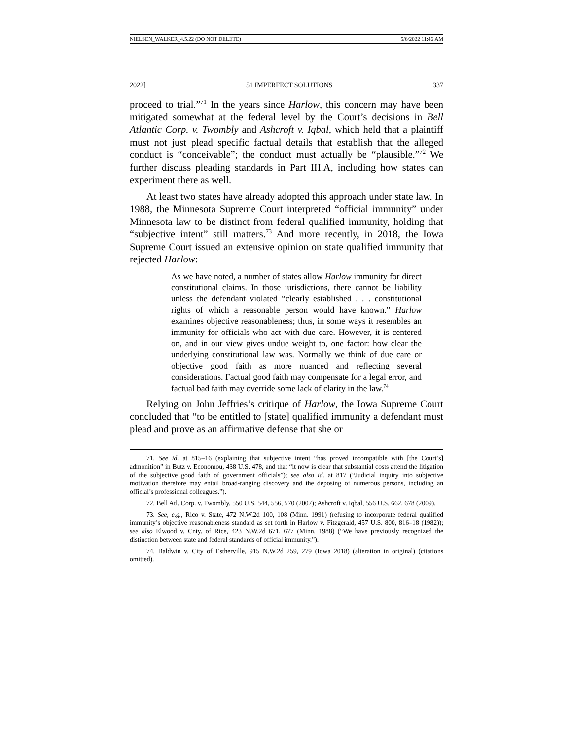NIELSEN_WALKER_4.5.22 (DO NOT DELETE) 5/6/2022 11:46 AM
2022] 51 IMPERFECT SOLUTIONS 337
proceed to trial.”<sup>71</sup> In the years since Harlow, this concern may have been mitigated somewhat at the federal level by the Court’s decisions in Bell Atlantic Corp. v. Twombly and Ashcroft v. Iqbal, which held that a plaintiff must not just plead specific factual details that establish that the alleged conduct is “conceivable”; the conduct must actually be “plausible.”<sup>72</sup> We further discuss pleading standards in Part III.A, including how states can experiment there as well.
At least two states have already adopted this approach under state law. In 1988, the Minnesota Supreme Court interpreted “official immunity” under Minnesota law to be distinct from federal qualified immunity, holding that “subjective intent” still matters.<sup>73</sup> And more recently, in 2018, the Iowa Supreme Court issued an extensive opinion on state qualified immunity that rejected Harlow:
As we have noted, a number of states allow Harlow immunity for direct constitutional claims. In those jurisdictions, there cannot be liability unless the defendant violated “clearly established . . . constitutional rights of which a reasonable person would have known.” Harlow examines objective reasonableness; thus, in some ways it resembles an immunity for officials who act with due care. However, it is centered on, and in our view gives undue weight to, one factor: how clear the underlying constitutional law was. Normally we think of due care or objective good faith as more nuanced and reflecting several considerations. Factual good faith may compensate for a legal error, and factual bad faith may override some lack of clarity in the law.<sup>74</sup>
Relying on John Jeffries’s critique of Harlow, the Iowa Supreme Court concluded that “to be entitled to [state] qualified immunity a defendant must plead and prove as an affirmative defense that she or
71. See id. at 815–16 (explaining that subjective intent “has proved incompatible with [the Court’s] admonition” in Butz v. Economou, 438 U.S. 478, and that “it now is clear that substantial costs attend the litigation of the subjective good faith of government officials”); see also id. at 817 (“Judicial inquiry into subjective motivation therefore may entail broad-ranging discovery and the deposing of numerous persons, including an official’s professional colleagues.”).
72. Bell Atl. Corp. v. Twombly, 550 U.S. 544, 556, 570 (2007); Ashcroft v. Iqbal, 556 U.S. 662, 678 (2009).
73. See, e.g., Rico v. State, 472 N.W.2d 100, 108 (Minn. 1991) (refusing to incorporate federal qualified immunity’s objective reasonableness standard as set forth in Harlow v. Fitzgerald, 457 U.S. 800, 816–18 (1982)); see also Elwood v. Cnty. of Rice, 423 N.W.2d 671, 677 (Minn. 1988) (“We have previously recognized the distinction between state and federal standards of official immunity.”).
74. Baldwin v. City of Estherville, 915 N.W.2d 259, 279 (Iowa 2018) (alteration in original) (citations omitted).